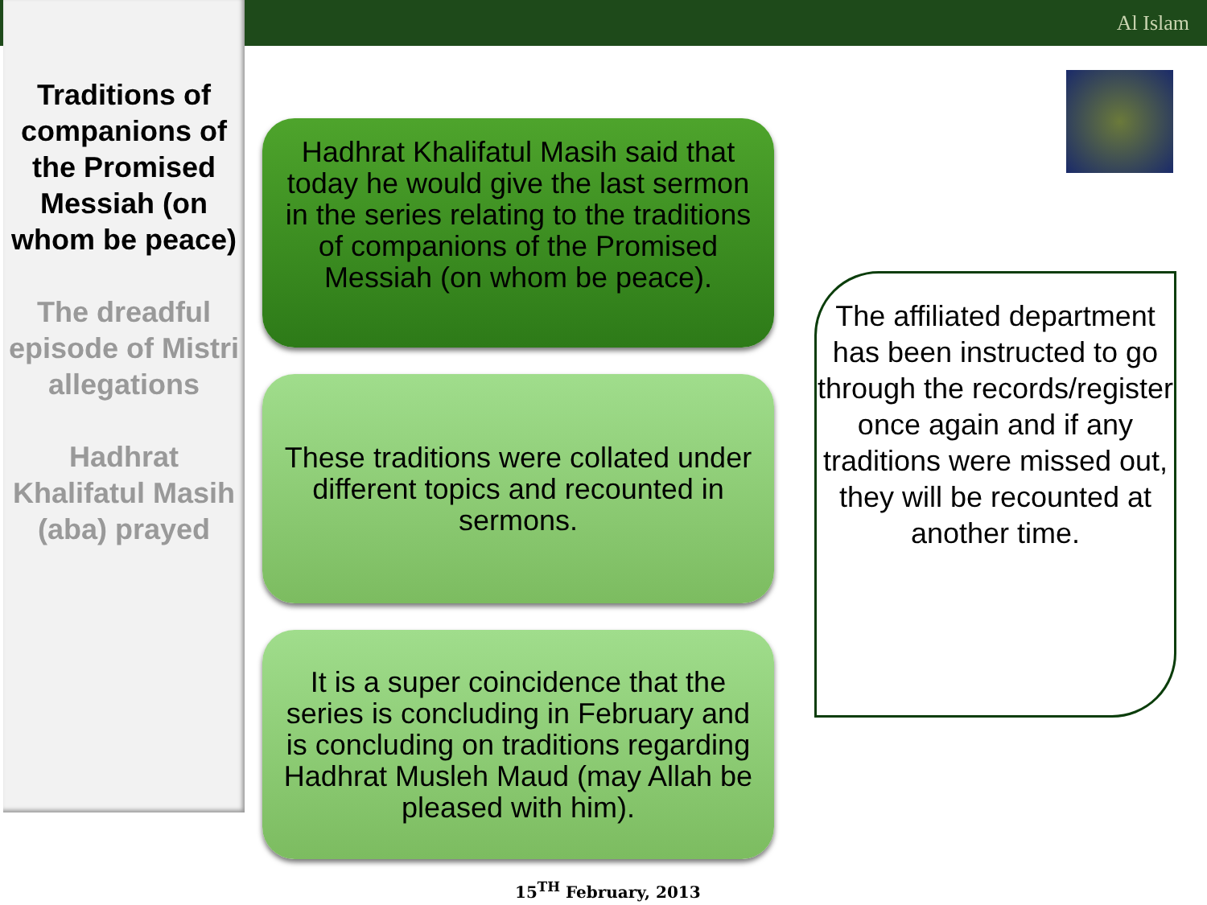Al Islam
Traditions of companions of the Promised Messiah (on whom be peace)
The dreadful episode of Mistri allegations
Hadhrat Khalifatul Masih (aba) prayed
Hadhrat Khalifatul Masih said that today he would give the last sermon in the series relating to the traditions of companions of the Promised Messiah (on whom be peace).
These traditions were collated under different topics and recounted in sermons.
It is a super coincidence that the series is concluding in February and is concluding on traditions regarding Hadhrat Musleh Maud (may Allah be pleased with him).
The affiliated department has been instructed to go through the records/register once again and if any traditions were missed out, they will be recounted at another time.
15<sup>TH</sup> February, 2013